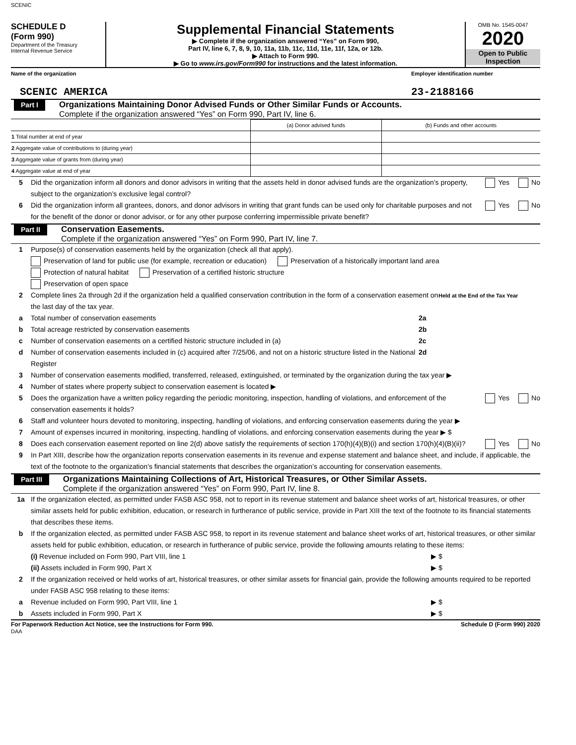SCENIC
SCHEDULE D
(Form 990)
Department of the Treasury
Internal Revenue Service
Supplemental Financial Statements
▶ Complete if the organization answered “Yes” on Form 990,
Part IV, line 6, 7, 8, 9, 10, 11a, 11b, 11c, 11d, 11e, 11f, 12a, or 12b.
▶ Attach to Form 990.
▶ Go to www.irs.gov/Form990 for instructions and the latest information.
OMB No. 1545-0047
2020
Open to Public Inspection
Name of the organization Employer identification number
SCENIC AMERICA 23-2188166
Part I
Organizations Maintaining Donor Advised Funds or Other Similar Funds or Accounts.
Complete if the organization answered “Yes” on Form 990, Part IV, line 6.
| | (a) Donor advised funds | (b) Funds and other accounts |
| --- | --- | --- |
| 1 Total number at end of year | | |
| 2 Aggregate value of contributions to (during year) | | |
| 3 Aggregate value of grants from (during year) | | |
| 4 Aggregate value at end of year | | |
5 Did the organization inform all donors and donor advisors in writing that the assets held in donor advised funds are the organization’s property, subject to the organization’s exclusive legal control? Yes No
6 Did the organization inform all grantees, donors, and donor advisors in writing that grant funds can be used only for charitable purposes and not for the benefit of the donor or donor advisor, or for any other purpose conferring impermissible private benefit? Yes No
Part II
Conservation Easements.
Complete if the organization answered “Yes” on Form 990, Part IV, line 7.
1 Purpose(s) of conservation easements held by the organization (check all that apply).
Preservation of land for public use (for example, recreation or education) Preservation of a historically important land area
Protection of natural habitat Preservation of a certified historic structure
Preservation of open space
2 Complete lines 2a through 2d if the organization held a qualified conservation contribution in the form of a conservation easement on the last day of the tax year. Held at the End of the Tax Year
a Total number of conservation easements 2a
b Total acreage restricted by conservation easements 2b
c Number of conservation easements on a certified historic structure included in (a) 2c
d Number of conservation easements included in (c) acquired after 7/25/06, and not on a historic structure listed in the National Register 2d
3 Number of conservation easements modified, transferred, released, extinguished, or terminated by the organization during the tax year ▶
4 Number of states where property subject to conservation easement is located ▶
5 Does the organization have a written policy regarding the periodic monitoring, inspection, handling of violations, and enforcement of the conservation easements it holds? Yes No
6 Staff and volunteer hours devoted to monitoring, inspecting, handling of violations, and enforcing conservation easements during the year ▶
7 Amount of expenses incurred in monitoring, inspecting, handling of violations, and enforcing conservation easements during the year ▶ $
8 Does each conservation easement reported on line 2(d) above satisfy the requirements of section 170(h)(4)(B)(i) and section 170(h)(4)(B)(ii)? Yes No
9 In Part XIII, describe how the organization reports conservation easements in its revenue and expense statement and balance sheet, and include, if applicable, the text of the footnote to the organization’s financial statements that describes the organization’s accounting for conservation easements.
Part III
Organizations Maintaining Collections of Art, Historical Treasures, or Other Similar Assets.
Complete if the organization answered “Yes” on Form 990, Part IV, line 8.
1a If the organization elected, as permitted under FASB ASC 958, not to report in its revenue statement and balance sheet works of art, historical treasures, or other similar assets held for public exhibition, education, or research in furtherance of public service, provide in Part XIII the text of the footnote to its financial statements that describes these items.
b If the organization elected, as permitted under FASB ASC 958, to report in its revenue statement and balance sheet works of art, historical treasures, or other similar assets held for public exhibition, education, or research in furtherance of public service, provide the following amounts relating to these items:
(i) Revenue included on Form 990, Part VIII, line 1 ▶ $
(ii) Assets included in Form 990, Part X ▶ $
2 If the organization received or held works of art, historical treasures, or other similar assets for financial gain, provide the following amounts required to be reported under FASB ASC 958 relating to these items:
a Revenue included on Form 990, Part VIII, line 1 ▶ $
b Assets included in Form 990, Part X ▶ $
For Paperwork Reduction Act Notice, see the Instructions for Form 990. Schedule D (Form 990) 2020
DAA